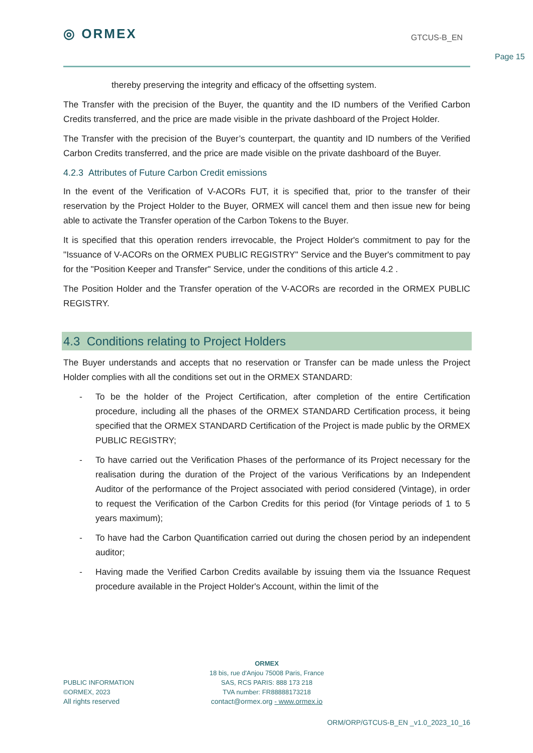◎ ORMEX
GTCUS-B_EN
Page 15
thereby preserving the integrity and efficacy of the offsetting system.
The Transfer with the precision of the Buyer, the quantity and the ID numbers of the Verified Carbon Credits transferred, and the price are made visible in the private dashboard of the Project Holder.
The Transfer with the precision of the Buyer’s counterpart, the quantity and ID numbers of the Verified Carbon Credits transferred, and the price are made visible on the private dashboard of the Buyer.
4.2.3 Attributes of Future Carbon Credit emissions
In the event of the Verification of V-ACORs FUT, it is specified that, prior to the transfer of their reservation by the Project Holder to the Buyer, ORMEX will cancel them and then issue new for being able to activate the Transfer operation of the Carbon Tokens to the Buyer.
It is specified that this operation renders irrevocable, the Project Holder's commitment to pay for the "Issuance of V-ACORs on the ORMEX PUBLIC REGISTRY" Service and the Buyer's commitment to pay for the "Position Keeper and Transfer" Service, under the conditions of this article 4.2 .
The Position Holder and the Transfer operation of the V-ACORs are recorded in the ORMEX PUBLIC REGISTRY.
4.3 Conditions relating to Project Holders
The Buyer understands and accepts that no reservation or Transfer can be made unless the Project Holder complies with all the conditions set out in the ORMEX STANDARD:
- To be the holder of the Project Certification, after completion of the entire Certification procedure, including all the phases of the ORMEX STANDARD Certification process, it being specified that the ORMEX STANDARD Certification of the Project is made public by the ORMEX PUBLIC REGISTRY;
- To have carried out the Verification Phases of the performance of its Project necessary for the realisation during the duration of the Project of the various Verifications by an Independent Auditor of the performance of the Project associated with period considered (Vintage), in order to request the Verification of the Carbon Credits for this period (for Vintage periods of 1 to 5 years maximum);
- To have had the Carbon Quantification carried out during the chosen period by an independent auditor;
- Having made the Verified Carbon Credits available by issuing them via the Issuance Request procedure available in the Project Holder's Account, within the limit of the
ORMEX
18 bis, rue d'Anjou 75008 Paris, France
SAS, RCS PARIS: 888 173 218
TVA number: FR88888173218
contact@ormex.org - www.ormex.io
PUBLIC INFORMATION
©ORMEX, 2023
All rights reserved
ORM/ORP/GTCUS-B_EN _v1.0_2023_10_16